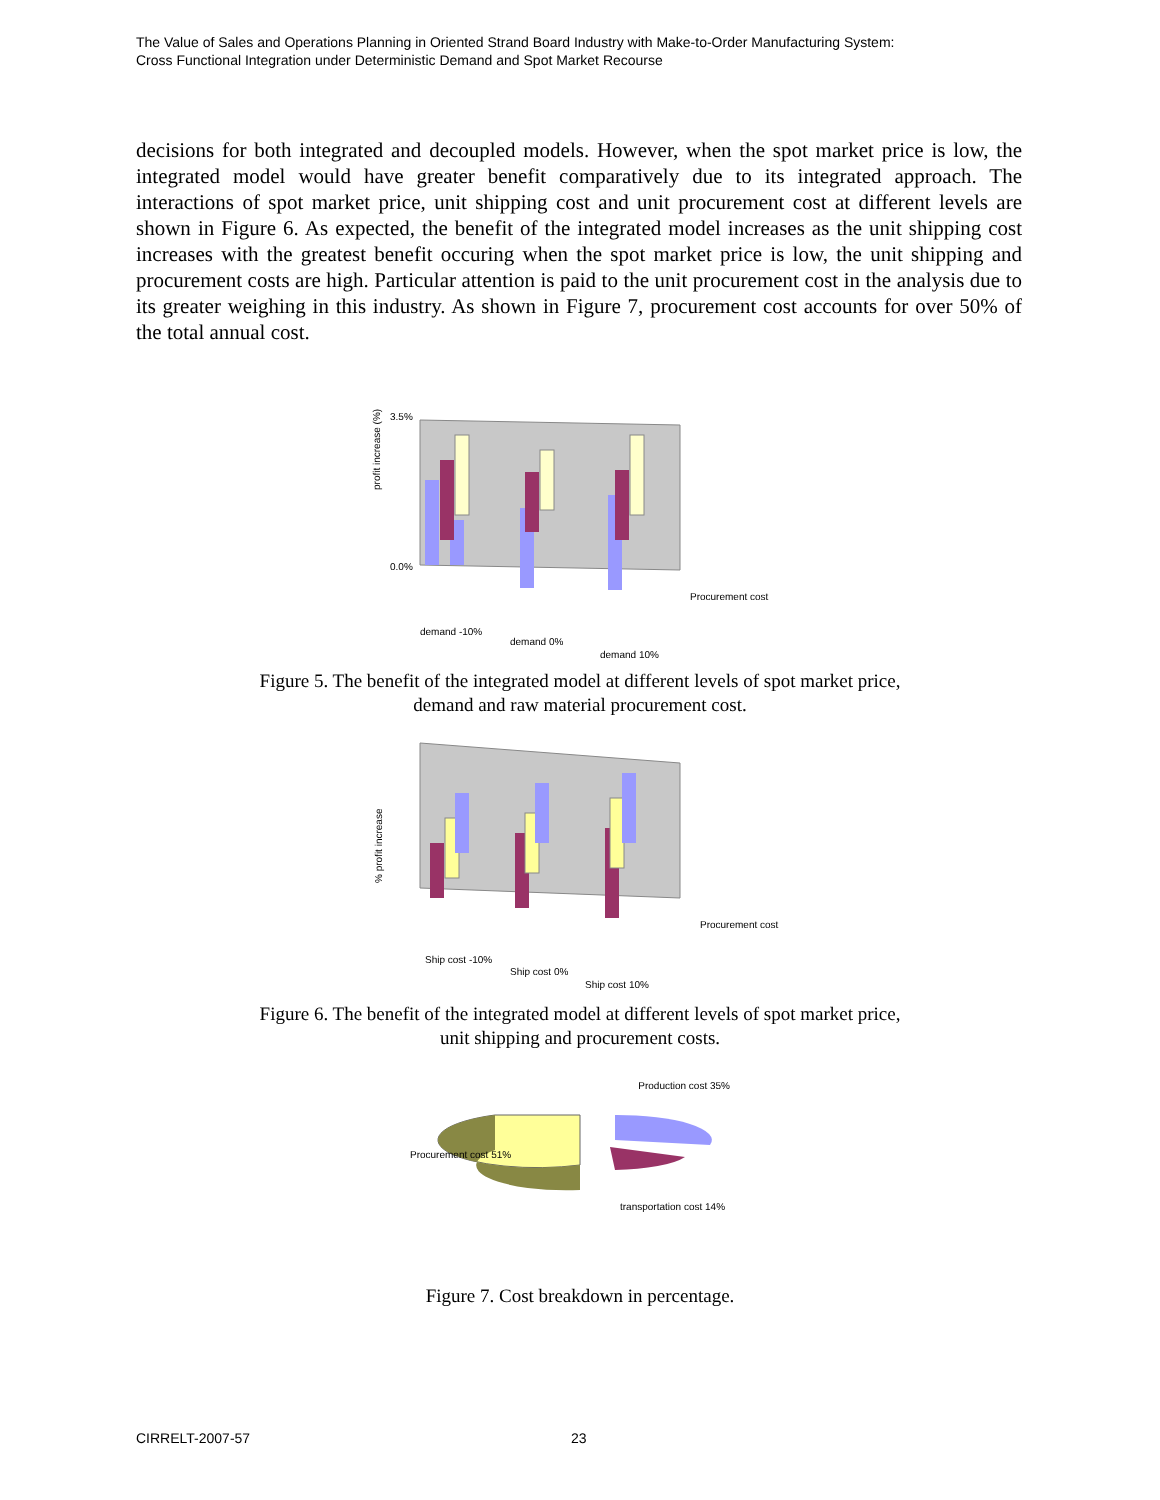The Value of Sales and Operations Planning in Oriented Strand Board Industry with Make-to-Order Manufacturing System:
Cross Functional Integration under Deterministic Demand and Spot Market Recourse
decisions for both integrated and decoupled models. However, when the spot market price is low, the integrated model would have greater benefit comparatively due to its integrated approach. The interactions of spot market price, unit shipping cost and unit procurement cost at different levels are shown in Figure 6. As expected, the benefit of the integrated model increases as the unit shipping cost increases with the greatest benefit occuring when the spot market price is low, the unit shipping and procurement costs are high. Particular attention is paid to the unit procurement cost in the analysis due to its greater weighing in this industry. As shown in Figure 7, procurement cost accounts for over 50% of the total annual cost.
profit increase (%)
3.5%
0.0%
Procurement cost
demand -10%
demand 0%
demand 10%
Figure 5. The benefit of the integrated model at different levels of spot market price,
demand and raw material procurement cost.
% profit increase
Procurement cost
Ship cost -10%
Ship cost 0%
Ship cost 10%
Figure 6. The benefit of the integrated model at different levels of spot market price,
unit shipping and procurement costs.
Production cost 35%
Procurement cost 51%
transportation cost 14%
Figure 7. Cost breakdown in percentage.
CIRRELT-2007-57 23